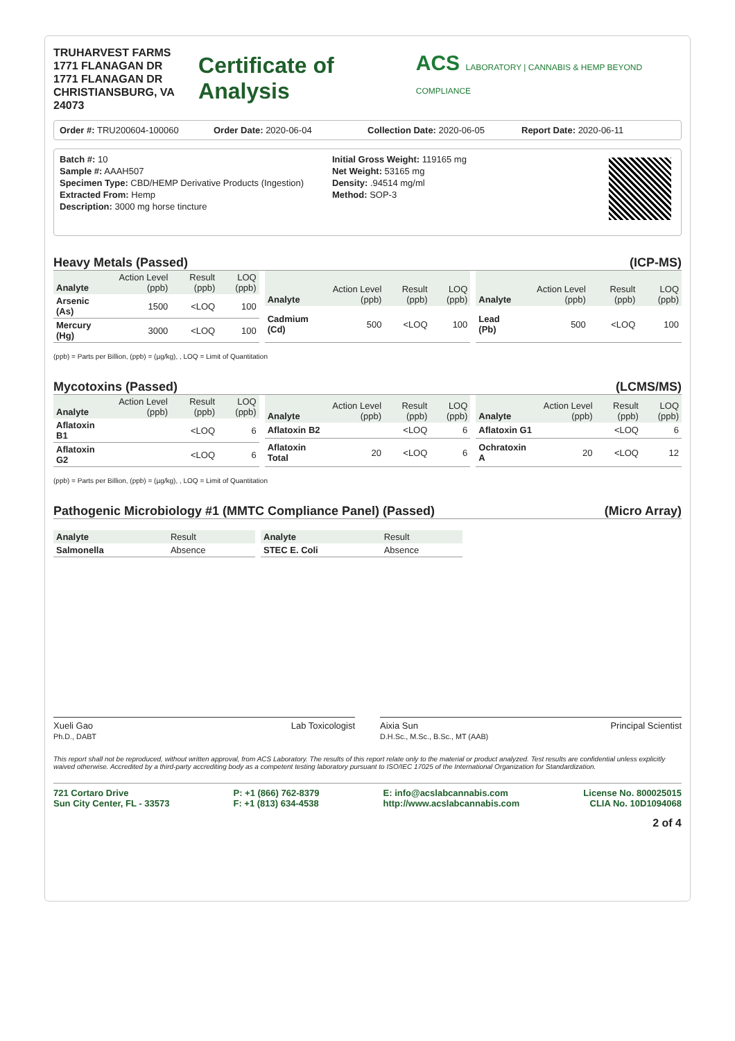TRUHARVEST FARMS
1771 FLANAGAN DR
1771 FLANAGAN DR
CHRISTIANSBURG, VA 24073
Certificate of Analysis ACS LABORATORY | CANNABIS & HEMP BEYOND COMPLIANCE
Order #: TRU200604-100060 Order Date: 2020-06-04 Collection Date: 2020-06-05 Report Date: 2020-06-11
Batch #: 10
Sample #: AAAH507
Specimen Type: CBD/HEMP Derivative Products (Ingestion)
Extracted From: Hemp
Description: 3000 mg horse tincture
Initial Gross Weight: 119165 mg
Net Weight: 53165 mg
Density: .94514 mg/ml
Method: SOP-3
Heavy Metals (Passed) (ICP-MS)
| Analyte | Action Level (ppb) | Result (ppb) | LOQ (ppb) |
| --- | --- | --- | --- |
| Arsenic (As) | 1500 | <LOQ | 100 |
| Mercury (Hg) | 3000 | <LOQ | 100 |
| Analyte | Action Level (ppb) | Result (ppb) | LOQ (ppb) |
| --- | --- | --- | --- |
| Cadmium (Cd) | 500 | <LOQ | 100 |
| Analyte | Action Level (ppb) | Result (ppb) | LOQ (ppb) |
| --- | --- | --- | --- |
| Lead (Pb) | 500 | <LOQ | 100 |
(ppb) = Parts per Billion, (ppb) = (µg/kg), , LOQ = Limit of Quantitation
Mycotoxins (Passed) (LCMS/MS)
| Analyte | Action Level (ppb) | Result (ppb) | LOQ (ppb) |
| --- | --- | --- | --- |
| Aflatoxin B1 | | <LOQ | 6 |
| Aflatoxin G2 | | <LOQ | 6 |
| Analyte | Action Level (ppb) | Result (ppb) | LOQ (ppb) |
| --- | --- | --- | --- |
| Aflatoxin B2 | | <LOQ | 6 |
| Aflatoxin Total | 20 | <LOQ | 6 |
| Analyte | Action Level (ppb) | Result (ppb) | LOQ (ppb) |
| --- | --- | --- | --- |
| Aflatoxin G1 | | <LOQ | 6 |
| Ochratoxin A | 20 | <LOQ | 12 |
(ppb) = Parts per Billion, (ppb) = (µg/kg), , LOQ = Limit of Quantitation
Pathogenic Microbiology #1 (MMTC Compliance Panel) (Passed) (Micro Array)
| Analyte | Result |
| --- | --- |
| Salmonella | Absence |
| Analyte | Result |
| --- | --- |
| STEC E. Coli | Absence |
Xueli Gao
Ph.D., DABT Lab Toxicologist
Aixia Sun
D.H.Sc., M.Sc., B.Sc., MT (AAB) Principal Scientist
This report shall not be reproduced, without written approval, from ACS Laboratory. The results of this report relate only to the material or product analyzed. Test results are confidential unless explicitly waived otherwise. Accredited by a third-party accrediting body as a competent testing laboratory pursuant to ISO/IEC 17025 of the International Organization for Standardization.
721 Cortaro Drive
Sun City Center, FL - 33573
P: +1 (866) 762-8379
F: +1 (813) 634-4538
E: info@acslabcannabis.com
http://www.acslabcannabis.com
License No. 800025015
CLIA No. 10D1094068
2 of 4